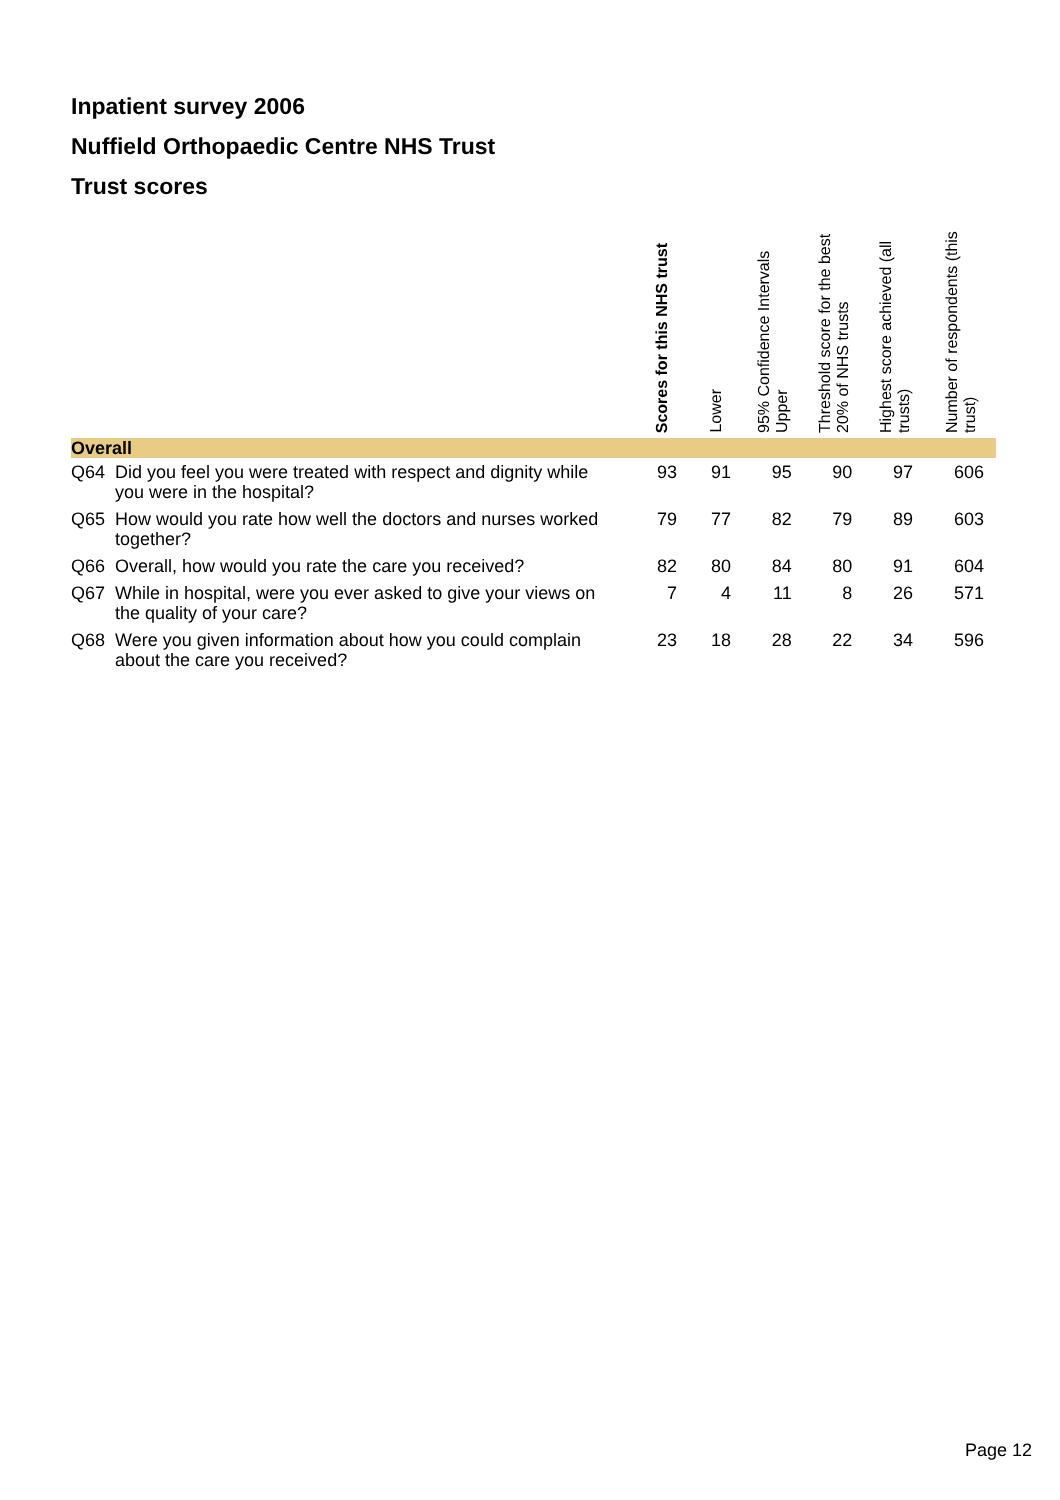Inpatient survey 2006
Nuffield Orthopaedic Centre NHS Trust
Trust scores
| | | Scores for this NHS trust | Lower | 95% Confidence Intervals Upper | Threshold score for the best 20% of NHS trusts | Highest score achieved (all trusts) | Number of respondents (this trust) |
| --- | --- | --- | --- | --- | --- | --- | --- |
| Overall | | | | | | | |
| Q64 | Did you feel you were treated with respect and dignity while you were in the hospital? | 93 | 91 | 95 | 90 | 97 | 606 |
| Q65 | How would you rate how well the doctors and nurses worked together? | 79 | 77 | 82 | 79 | 89 | 603 |
| Q66 | Overall, how would you rate the care you received? | 82 | 80 | 84 | 80 | 91 | 604 |
| Q67 | While in hospital, were you ever asked to give your views on the quality of your care? | 7 | 4 | 11 | 8 | 26 | 571 |
| Q68 | Were you given information about how you could complain about the care you received? | 23 | 18 | 28 | 22 | 34 | 596 |
Page 12